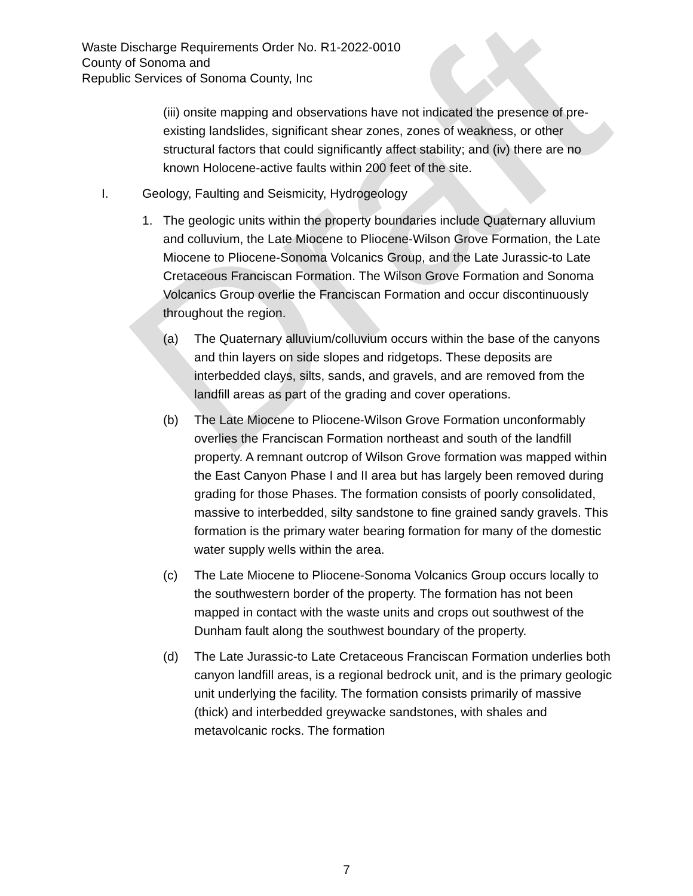Draft
Waste Discharge Requirements Order No. R1-2022-0010
County of Sonoma and
Republic Services of Sonoma County, Inc
(iii) onsite mapping and observations have not indicated the presence of pre-existing landslides, significant shear zones, zones of weakness, or other structural factors that could significantly affect stability; and (iv) there are no known Holocene-active faults within 200 feet of the site.
I. Geology, Faulting and Seismicity, Hydrogeology
1. The geologic units within the property boundaries include Quaternary alluvium and colluvium, the Late Miocene to Pliocene-Wilson Grove Formation, the Late Miocene to Pliocene-Sonoma Volcanics Group, and the Late Jurassic-to Late Cretaceous Franciscan Formation. The Wilson Grove Formation and Sonoma Volcanics Group overlie the Franciscan Formation and occur discontinuously throughout the region.
(a) The Quaternary alluvium/colluvium occurs within the base of the canyons and thin layers on side slopes and ridgetops. These deposits are interbedded clays, silts, sands, and gravels, and are removed from the landfill areas as part of the grading and cover operations.
(b) The Late Miocene to Pliocene-Wilson Grove Formation unconformably overlies the Franciscan Formation northeast and south of the landfill property. A remnant outcrop of Wilson Grove formation was mapped within the East Canyon Phase I and II area but has largely been removed during grading for those Phases. The formation consists of poorly consolidated, massive to interbedded, silty sandstone to fine grained sandy gravels. This formation is the primary water bearing formation for many of the domestic water supply wells within the area.
(c) The Late Miocene to Pliocene-Sonoma Volcanics Group occurs locally to the southwestern border of the property. The formation has not been mapped in contact with the waste units and crops out southwest of the Dunham fault along the southwest boundary of the property.
(d) The Late Jurassic-to Late Cretaceous Franciscan Formation underlies both canyon landfill areas, is a regional bedrock unit, and is the primary geologic unit underlying the facility. The formation consists primarily of massive (thick) and interbedded greywacke sandstones, with shales and metavolcanic rocks. The formation
7